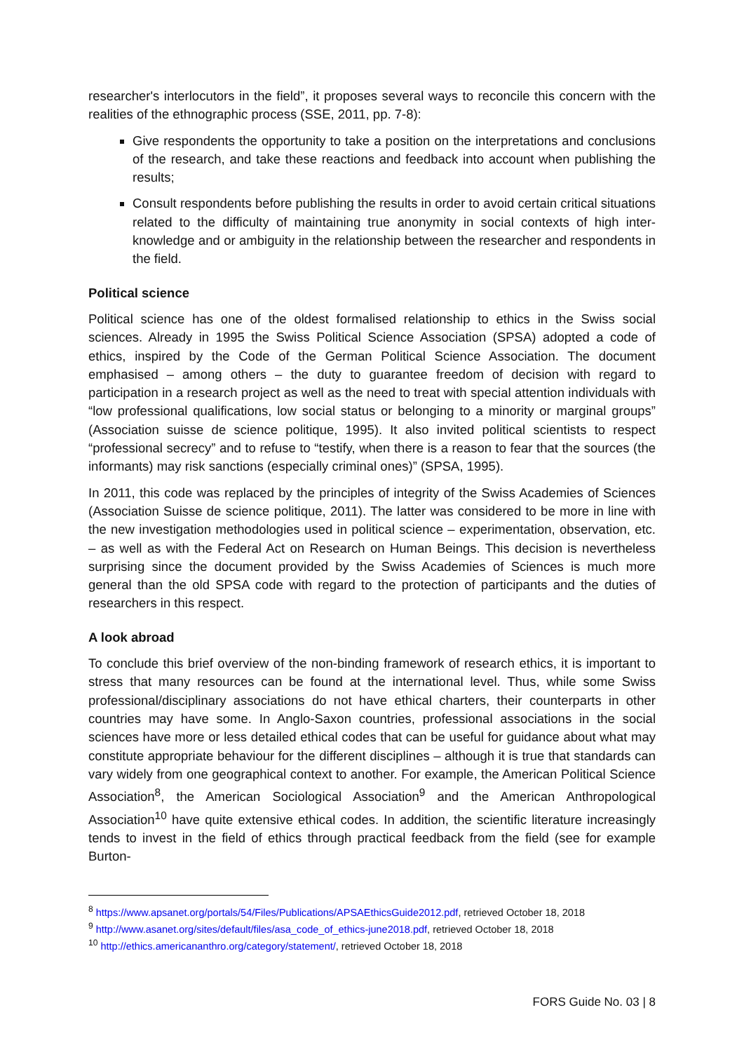researcher's interlocutors in the field”, it proposes several ways to reconcile this concern with the realities of the ethnographic process (SSE, 2011, pp. 7-8):
Give respondents the opportunity to take a position on the interpretations and conclusions of the research, and take these reactions and feedback into account when publishing the results;
Consult respondents before publishing the results in order to avoid certain critical situations related to the difficulty of maintaining true anonymity in social contexts of high inter-knowledge and or ambiguity in the relationship between the researcher and respondents in the field.
Political science
Political science has one of the oldest formalised relationship to ethics in the Swiss social sciences. Already in 1995 the Swiss Political Science Association (SPSA) adopted a code of ethics, inspired by the Code of the German Political Science Association. The document emphasised – among others – the duty to guarantee freedom of decision with regard to participation in a research project as well as the need to treat with special attention individuals with “low professional qualifications, low social status or belonging to a minority or marginal groups” (Association suisse de science politique, 1995). It also invited political scientists to respect “professional secrecy” and to refuse to “testify, when there is a reason to fear that the sources (the informants) may risk sanctions (especially criminal ones)” (SPSA, 1995).
In 2011, this code was replaced by the principles of integrity of the Swiss Academies of Sciences (Association Suisse de science politique, 2011). The latter was considered to be more in line with the new investigation methodologies used in political science – experimentation, observation, etc. – as well as with the Federal Act on Research on Human Beings. This decision is nevertheless surprising since the document provided by the Swiss Academies of Sciences is much more general than the old SPSA code with regard to the protection of participants and the duties of researchers in this respect.
A look abroad
To conclude this brief overview of the non-binding framework of research ethics, it is important to stress that many resources can be found at the international level. Thus, while some Swiss professional/disciplinary associations do not have ethical charters, their counterparts in other countries may have some. In Anglo-Saxon countries, professional associations in the social sciences have more or less detailed ethical codes that can be useful for guidance about what may constitute appropriate behaviour for the different disciplines – although it is true that standards can vary widely from one geographical context to another. For example, the American Political Science Association<sup>8</sup>, the American Sociological Association<sup>9</sup> and the American Anthropological Association<sup>10</sup> have quite extensive ethical codes. In addition, the scientific literature increasingly tends to invest in the field of ethics through practical feedback from the field (see for example Burton-
<sup>8</sup> https://www.apsanet.org/portals/54/Files/Publications/APSAEthicsGuide2012.pdf, retrieved October 18, 2018
<sup>9</sup> http://www.asanet.org/sites/default/files/asa_code_of_ethics-june2018.pdf, retrieved October 18, 2018
<sup>10</sup> http://ethics.americananthro.org/category/statement/, retrieved October 18, 2018
FORS Guide No. 03 | 8